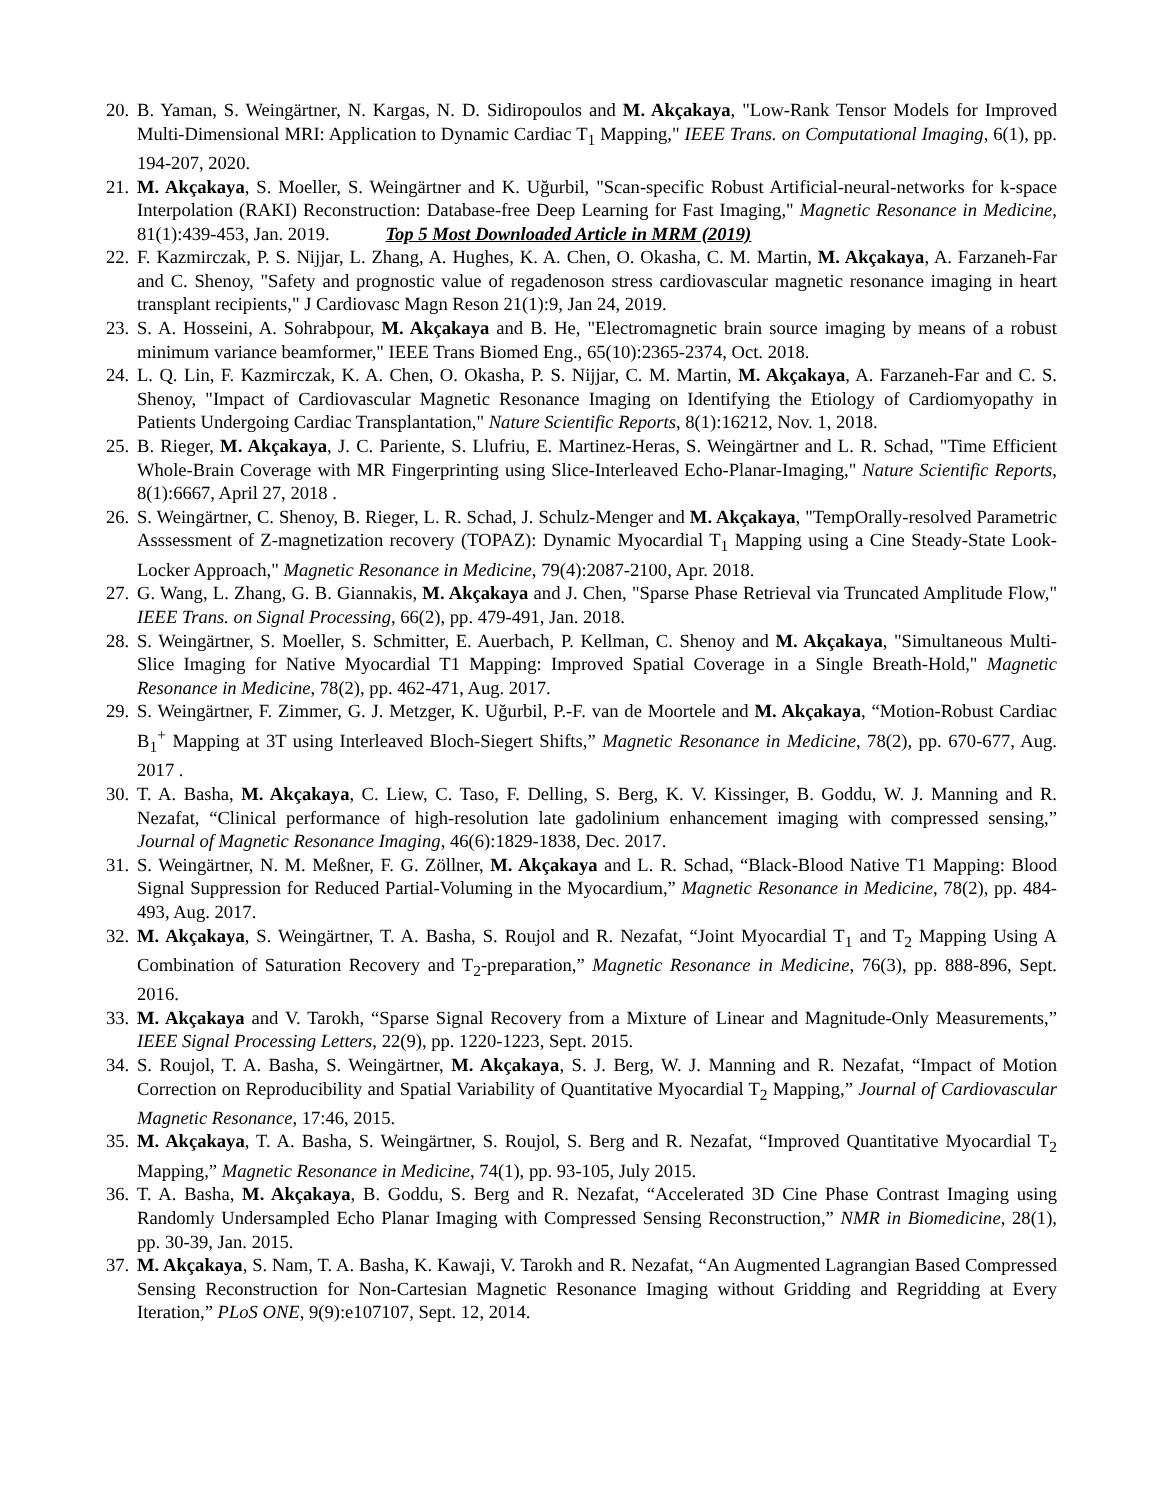20. B. Yaman, S. Weingärtner, N. Kargas, N. D. Sidiropoulos and M. Akçakaya, "Low-Rank Tensor Models for Improved Multi-Dimensional MRI: Application to Dynamic Cardiac T<sub>1</sub> Mapping," IEEE Trans. on Computational Imaging, 6(1), pp. 194-207, 2020.
21. M. Akçakaya, S. Moeller, S. Weingärtner and K. Uğurbil, "Scan-specific Robust Artificial-neural-networks for k-space Interpolation (RAKI) Reconstruction: Database-free Deep Learning for Fast Imaging," Magnetic Resonance in Medicine, 81(1):439-453, Jan. 2019. Top 5 Most Downloaded Article in MRM (2019)
22. F. Kazmirczak, P. S. Nijjar, L. Zhang, A. Hughes, K. A. Chen, O. Okasha, C. M. Martin, M. Akçakaya, A. Farzaneh-Far and C. Shenoy, "Safety and prognostic value of regadenoson stress cardiovascular magnetic resonance imaging in heart transplant recipients," J Cardiovasc Magn Reson 21(1):9, Jan 24, 2019.
23. S. A. Hosseini, A. Sohrabpour, M. Akçakaya and B. He, "Electromagnetic brain source imaging by means of a robust minimum variance beamformer," IEEE Trans Biomed Eng., 65(10):2365-2374, Oct. 2018.
24. L. Q. Lin, F. Kazmirczak, K. A. Chen, O. Okasha, P. S. Nijjar, C. M. Martin, M. Akçakaya, A. Farzaneh-Far and C. S. Shenoy, "Impact of Cardiovascular Magnetic Resonance Imaging on Identifying the Etiology of Cardiomyopathy in Patients Undergoing Cardiac Transplantation," Nature Scientific Reports, 8(1):16212, Nov. 1, 2018.
25. B. Rieger, M. Akçakaya, J. C. Pariente, S. Llufriu, E. Martinez-Heras, S. Weingärtner and L. R. Schad, "Time Efficient Whole-Brain Coverage with MR Fingerprinting using Slice-Interleaved Echo-Planar-Imaging," Nature Scientific Reports, 8(1):6667, April 27, 2018 .
26. S. Weingärtner, C. Shenoy, B. Rieger, L. R. Schad, J. Schulz-Menger and M. Akçakaya, "TempOrally-resolved Parametric Asssessment of Z-magnetization recovery (TOPAZ): Dynamic Myocardial T<sub>1</sub> Mapping using a Cine Steady-State Look-Locker Approach," Magnetic Resonance in Medicine, 79(4):2087-2100, Apr. 2018.
27. G. Wang, L. Zhang, G. B. Giannakis, M. Akçakaya and J. Chen, "Sparse Phase Retrieval via Truncated Amplitude Flow," IEEE Trans. on Signal Processing, 66(2), pp. 479-491, Jan. 2018.
28. S. Weingärtner, S. Moeller, S. Schmitter, E. Auerbach, P. Kellman, C. Shenoy and M. Akçakaya, "Simultaneous Multi-Slice Imaging for Native Myocardial T1 Mapping: Improved Spatial Coverage in a Single Breath-Hold," Magnetic Resonance in Medicine, 78(2), pp. 462-471, Aug. 2017.
29. S. Weingärtner, F. Zimmer, G. J. Metzger, K. Uğurbil, P.-F. van de Moortele and M. Akçakaya, “Motion-Robust Cardiac B<sub>1</sub><sup>+</sup> Mapping at 3T using Interleaved Bloch-Siegert Shifts,” Magnetic Resonance in Medicine, 78(2), pp. 670-677, Aug. 2017 .
30. T. A. Basha, M. Akçakaya, C. Liew, C. Taso, F. Delling, S. Berg, K. V. Kissinger, B. Goddu, W. J. Manning and R. Nezafat, “Clinical performance of high-resolution late gadolinium enhancement imaging with compressed sensing,” Journal of Magnetic Resonance Imaging, 46(6):1829-1838, Dec. 2017.
31. S. Weingärtner, N. M. Meßner, F. G. Zöllner, M. Akçakaya and L. R. Schad, “Black-Blood Native T1 Mapping: Blood Signal Suppression for Reduced Partial-Voluming in the Myocardium,” Magnetic Resonance in Medicine, 78(2), pp. 484-493, Aug. 2017.
32. M. Akçakaya, S. Weingärtner, T. A. Basha, S. Roujol and R. Nezafat, “Joint Myocardial T<sub>1</sub> and T<sub>2</sub> Mapping Using A Combination of Saturation Recovery and T<sub>2</sub>-preparation,” Magnetic Resonance in Medicine, 76(3), pp. 888-896, Sept. 2016.
33. M. Akçakaya and V. Tarokh, “Sparse Signal Recovery from a Mixture of Linear and Magnitude-Only Measurements,” IEEE Signal Processing Letters, 22(9), pp. 1220-1223, Sept. 2015.
34. S. Roujol, T. A. Basha, S. Weingärtner, M. Akçakaya, S. J. Berg, W. J. Manning and R. Nezafat, “Impact of Motion Correction on Reproducibility and Spatial Variability of Quantitative Myocardial T<sub>2</sub> Mapping,” Journal of Cardiovascular Magnetic Resonance, 17:46, 2015.
35. M. Akçakaya, T. A. Basha, S. Weingärtner, S. Roujol, S. Berg and R. Nezafat, “Improved Quantitative Myocardial T<sub>2</sub> Mapping,” Magnetic Resonance in Medicine, 74(1), pp. 93-105, July 2015.
36. T. A. Basha, M. Akçakaya, B. Goddu, S. Berg and R. Nezafat, “Accelerated 3D Cine Phase Contrast Imaging using Randomly Undersampled Echo Planar Imaging with Compressed Sensing Reconstruction,” NMR in Biomedicine, 28(1), pp. 30-39, Jan. 2015.
37. M. Akçakaya, S. Nam, T. A. Basha, K. Kawaji, V. Tarokh and R. Nezafat, “An Augmented Lagrangian Based Compressed Sensing Reconstruction for Non-Cartesian Magnetic Resonance Imaging without Gridding and Regridding at Every Iteration,” PLoS ONE, 9(9):e107107, Sept. 12, 2014.